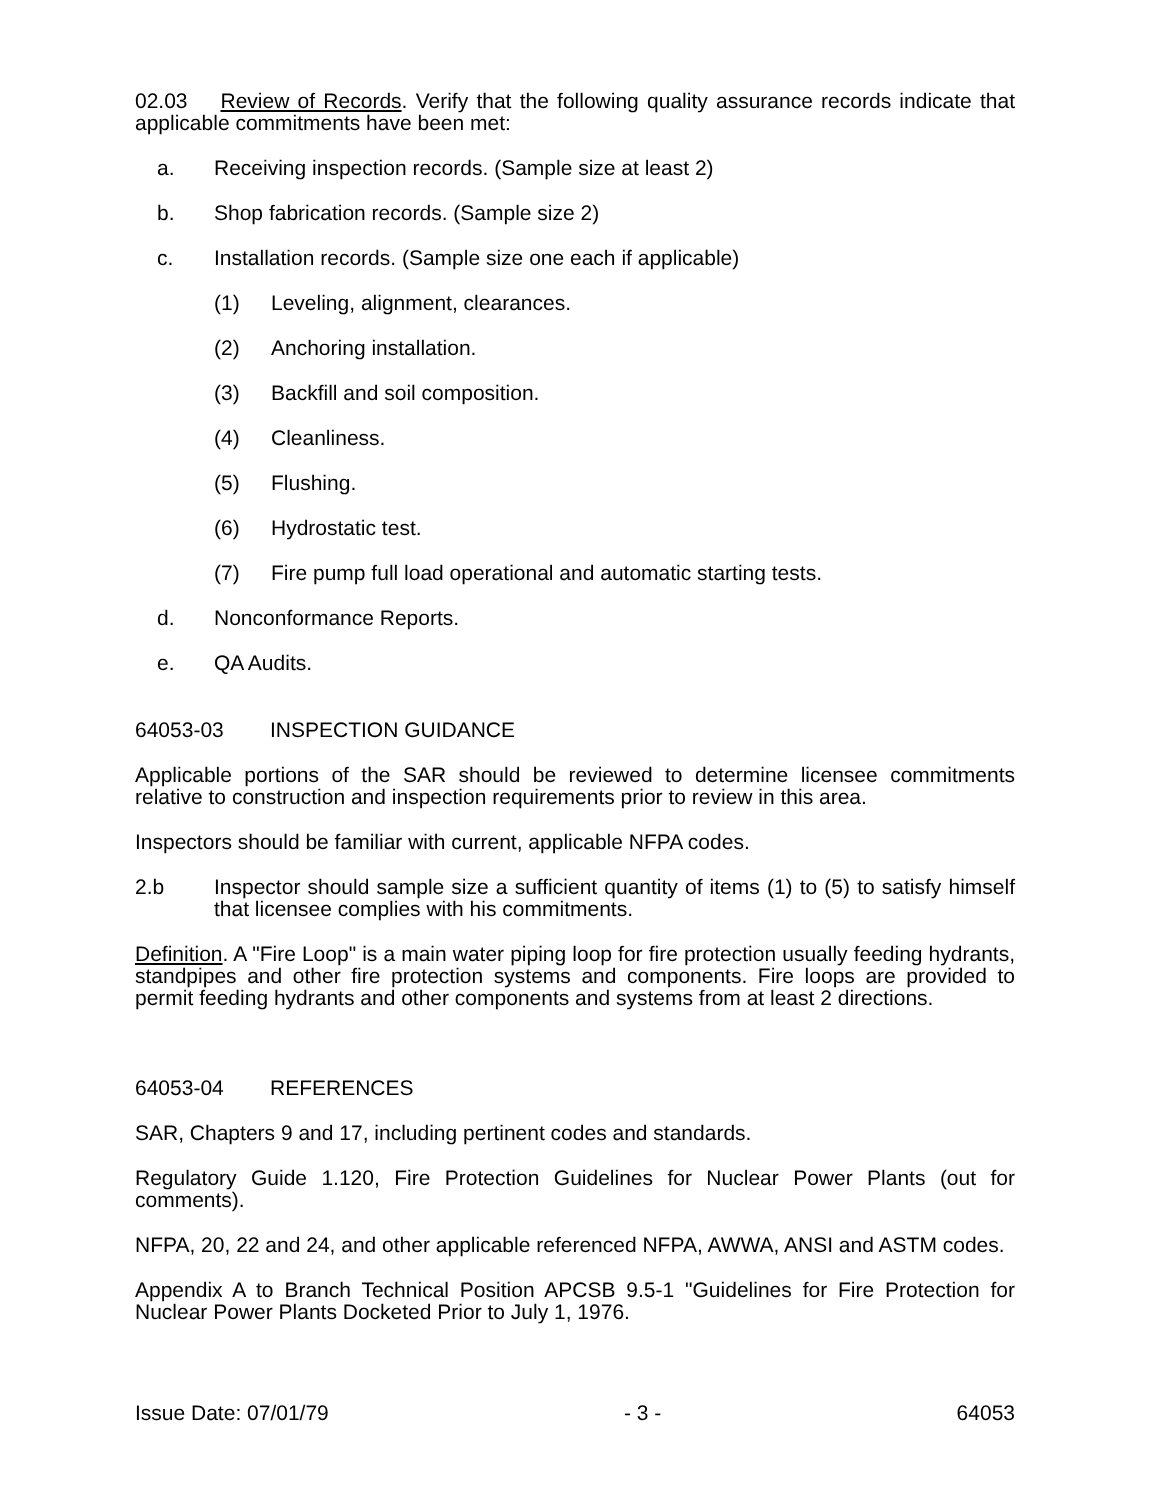02.03 Review of Records. Verify that the following quality assurance records indicate that applicable commitments have been met:
a. Receiving inspection records. (Sample size at least 2)
b. Shop fabrication records. (Sample size 2)
c. Installation records. (Sample size one each if applicable)
(1) Leveling, alignment, clearances.
(2) Anchoring installation.
(3) Backfill and soil composition.
(4) Cleanliness.
(5) Flushing.
(6) Hydrostatic test.
(7) Fire pump full load operational and automatic starting tests.
d. Nonconformance Reports.
e. QA Audits.
64053-03 INSPECTION GUIDANCE
Applicable portions of the SAR should be reviewed to determine licensee commitments relative to construction and inspection requirements prior to review in this area.
Inspectors should be familiar with current, applicable NFPA codes.
2.b Inspector should sample size a sufficient quantity of items (1) to (5) to satisfy himself that licensee complies with his commitments.
Definition. A "Fire Loop" is a main water piping loop for fire protection usually feeding hydrants, standpipes and other fire protection systems and components. Fire loops are provided to permit feeding hydrants and other components and systems from at least 2 directions.
64053-04 REFERENCES
SAR, Chapters 9 and 17, including pertinent codes and standards.
Regulatory Guide 1.120, Fire Protection Guidelines for Nuclear Power Plants (out for comments).
NFPA, 20, 22 and 24, and other applicable referenced NFPA, AWWA, ANSI and ASTM codes.
Appendix A to Branch Technical Position APCSB 9.5-1 "Guidelines for Fire Protection for Nuclear Power Plants Docketed Prior to July 1, 1976.
Issue Date: 07/01/79 - 3 - 64053